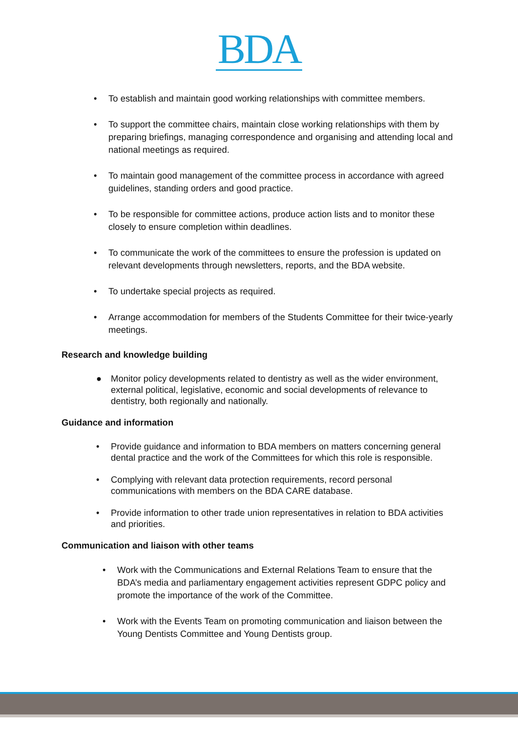BDA
• To establish and maintain good working relationships with committee members.
• To support the committee chairs, maintain close working relationships with them by preparing briefings, managing correspondence and organising and attending local and national meetings as required.
• To maintain good management of the committee process in accordance with agreed guidelines, standing orders and good practice.
• To be responsible for committee actions, produce action lists and to monitor these closely to ensure completion within deadlines.
• To communicate the work of the committees to ensure the profession is updated on relevant developments through newsletters, reports, and the BDA website.
• To undertake special projects as required.
• Arrange accommodation for members of the Students Committee for their twice-yearly meetings.
Research and knowledge building
● Monitor policy developments related to dentistry as well as the wider environment, external political, legislative, economic and social developments of relevance to dentistry, both regionally and nationally.
Guidance and information
• Provide guidance and information to BDA members on matters concerning general dental practice and the work of the Committees for which this role is responsible.
• Complying with relevant data protection requirements, record personal communications with members on the BDA CARE database.
• Provide information to other trade union representatives in relation to BDA activities and priorities.
Communication and liaison with other teams
• Work with the Communications and External Relations Team to ensure that the BDA’s media and parliamentary engagement activities represent GDPC policy and promote the importance of the work of the Committee.
• Work with the Events Team on promoting communication and liaison between the Young Dentists Committee and Young Dentists group.